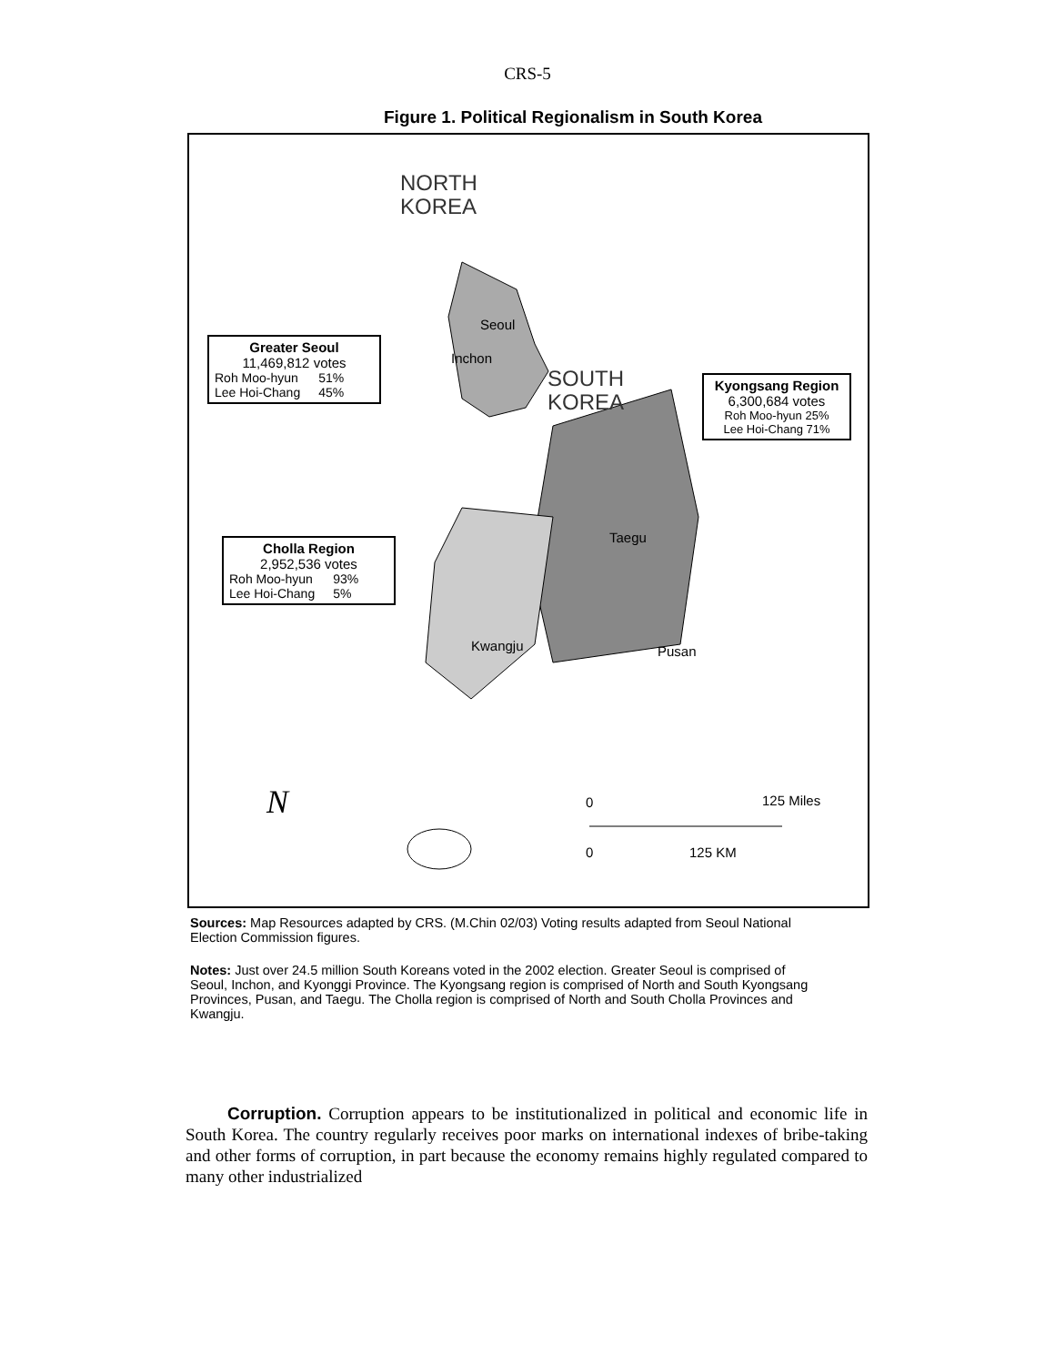CRS-5
Figure 1. Political Regionalism in South Korea
NORTH
KOREA
SOUTH
KOREA
Seoul
Inchon
Taegu
Kwangju Pusan
0 125 Miles
0 125 KM
N
Greater Seoul
11,469,812 votes
| Roh Moo-hyun | 51% |
| Lee Hoi-Chang | 45% |
Kyongsang Region
6,300,684 votes
Roh Moo-hyun 25%
Lee Hoi-Chang 71%
Cholla Region
2,952,536 votes
| Roh Moo-hyun | 93% |
| Lee Hoi-Chang | 5% |
Sources: Map Resources adapted by CRS. (M.Chin 02/03) Voting results adapted from Seoul National Election Commission figures.
Notes: Just over 24.5 million South Koreans voted in the 2002 election. Greater Seoul is comprised of Seoul, Inchon, and Kyonggi Province. The Kyongsang region is comprised of North and South Kyongsang Provinces, Pusan, and Taegu. The Cholla region is comprised of North and South Cholla Provinces and Kwangju.
Corruption. Corruption appears to be institutionalized in political and economic life in South Korea. The country regularly receives poor marks on international indexes of bribe-taking and other forms of corruption, in part because the economy remains highly regulated compared to many other industrialized